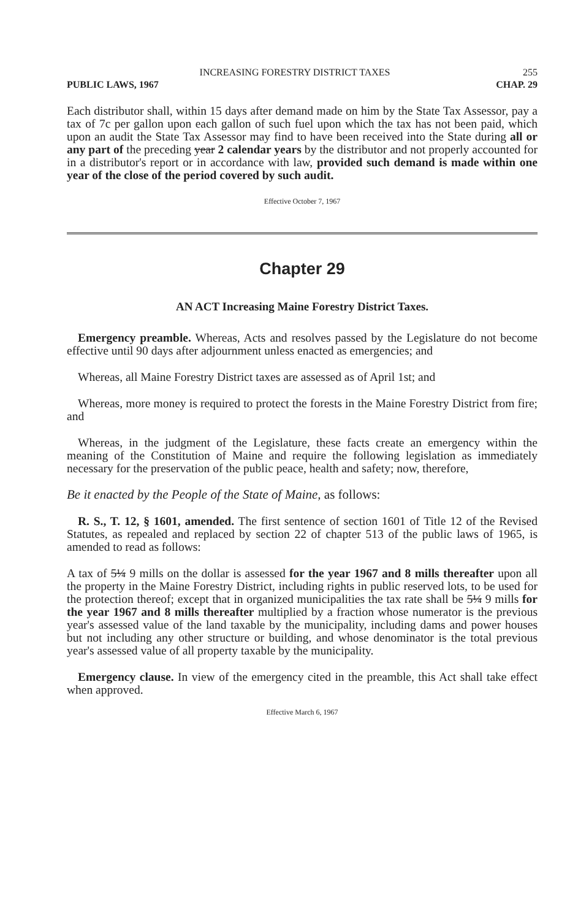INCREASING FORESTRY DISTRICT TAXES 255
PUBLIC LAWS, 1967 CHAP. 29
Each distributor shall, within 15 days after demand made on him by the State Tax Assessor, pay a tax of 7c per gallon upon each gallon of such fuel upon which the tax has not been paid, which upon an audit the State Tax Assessor may find to have been received into the State during all or any part of the preceding year 2 calendar years by the distributor and not properly accounted for in a distributor's report or in accordance with law, provided such demand is made within one year of the close of the period covered by such audit.
Effective October 7, 1967
Chapter 29
AN ACT Increasing Maine Forestry District Taxes.
Emergency preamble. Whereas, Acts and resolves passed by the Legislature do not become effective until 90 days after adjournment unless enacted as emergencies; and
Whereas, all Maine Forestry District taxes are assessed as of April 1st; and
Whereas, more money is required to protect the forests in the Maine Forestry District from fire; and
Whereas, in the judgment of the Legislature, these facts create an emergency within the meaning of the Constitution of Maine and require the following legislation as immediately necessary for the preservation of the public peace, health and safety; now, therefore,
Be it enacted by the People of the State of Maine, as follows:
R. S., T. 12, § 1601, amended. The first sentence of section 1601 of Title 12 of the Revised Statutes, as repealed and replaced by section 22 of chapter 513 of the public laws of 1965, is amended to read as follows:
A tax of 5¼ 9 mills on the dollar is assessed for the year 1967 and 8 mills thereafter upon all the property in the Maine Forestry District, including rights in public reserved lots, to be used for the protection thereof; except that in organized municipalities the tax rate shall be 5¼ 9 mills for the year 1967 and 8 mills thereafter multiplied by a fraction whose numerator is the previous year's assessed value of the land taxable by the municipality, including dams and power houses but not including any other structure or building, and whose denominator is the total previous year's assessed value of all property taxable by the municipality.
Emergency clause. In view of the emergency cited in the preamble, this Act shall take effect when approved.
Effective March 6, 1967